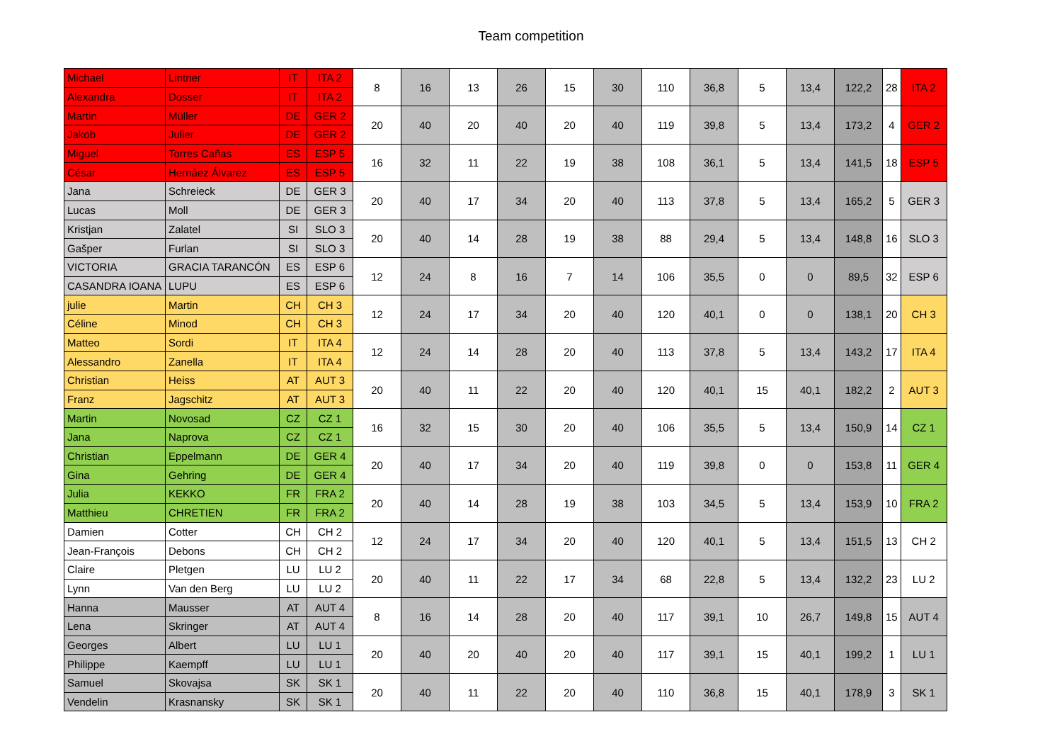Team competition
| Michael | Lintner | IT | ITA 2 | 8 | 16 | 13 | 26 | 15 | 30 | 110 | 36,8 | 5 | 13,4 | 122,2 | 28 | ITA 2 |
| Alexandra | Dosser | IT | ITA 2 | | | | | | | | | | | | | |
| Martin | Müller | DE | GER 2 | 20 | 40 | 20 | 40 | 20 | 40 | 119 | 39,8 | 5 | 13,4 | 173,2 | 4 | GER 2 |
| Jakob | Julier | DE | GER 2 | | | | | | | | | | | | | |
| Miguel | Torres Cañas | ES | ESP 5 | 16 | 32 | 11 | 22 | 19 | 38 | 108 | 36,1 | 5 | 13,4 | 141,5 | 18 | ESP 5 |
| César | Hernáez Álvarez | ES | ESP 5 | | | | | | | | | | | | | |
| Jana | Schreieck | DE | GER 3 | 20 | 40 | 17 | 34 | 20 | 40 | 113 | 37,8 | 5 | 13,4 | 165,2 | 5 | GER 3 |
| Lucas | Moll | DE | GER 3 | | | | | | | | | | | | | |
| Kristjan | Zalatel | SI | SLO 3 | 20 | 40 | 14 | 28 | 19 | 38 | 88 | 29,4 | 5 | 13,4 | 148,8 | 16 | SLO 3 |
| Gašper | Furlan | SI | SLO 3 | | | | | | | | | | | | | |
| VICTORIA | GRACIA TARANCÓN | ES | ESP 6 | 12 | 24 | 8 | 16 | 7 | 14 | 106 | 35,5 | 0 | 0 | 89,5 | 32 | ESP 6 |
| CASANDRA IOANA | LUPU | ES | ESP 6 | | | | | | | | | | | | | |
| julie | Martin | CH | CH 3 | 12 | 24 | 17 | 34 | 20 | 40 | 120 | 40,1 | 0 | 0 | 138,1 | 20 | CH 3 |
| Céline | Minod | CH | CH 3 | | | | | | | | | | | | | |
| Matteo | Sordi | IT | ITA 4 | 12 | 24 | 14 | 28 | 20 | 40 | 113 | 37,8 | 5 | 13,4 | 143,2 | 17 | ITA 4 |
| Alessandro | Zanella | IT | ITA 4 | | | | | | | | | | | | | |
| Christian | Heiss | AT | AUT 3 | 20 | 40 | 11 | 22 | 20 | 40 | 120 | 40,1 | 15 | 40,1 | 182,2 | 2 | AUT 3 |
| Franz | Jagschitz | AT | AUT 3 | | | | | | | | | | | | | |
| Martin | Novosad | CZ | CZ 1 | 16 | 32 | 15 | 30 | 20 | 40 | 106 | 35,5 | 5 | 13,4 | 150,9 | 14 | CZ 1 |
| Jana | Naprova | CZ | CZ 1 | | | | | | | | | | | | | |
| Christian | Eppelmann | DE | GER 4 | 20 | 40 | 17 | 34 | 20 | 40 | 119 | 39,8 | 0 | 0 | 153,8 | 11 | GER 4 |
| Gina | Gehring | DE | GER 4 | | | | | | | | | | | | | |
| Julia | KEKKO | FR | FRA 2 | 20 | 40 | 14 | 28 | 19 | 38 | 103 | 34,5 | 5 | 13,4 | 153,9 | 10 | FRA 2 |
| Matthieu | CHRETIEN | FR | FRA 2 | | | | | | | | | | | | | |
| Damien | Cotter | CH | CH 2 | 12 | 24 | 17 | 34 | 20 | 40 | 120 | 40,1 | 5 | 13,4 | 151,5 | 13 | CH 2 |
| Jean-François | Debons | CH | CH 2 | | | | | | | | | | | | | |
| Claire | Pletgen | LU | LU 2 | 20 | 40 | 11 | 22 | 17 | 34 | 68 | 22,8 | 5 | 13,4 | 132,2 | 23 | LU 2 |
| Lynn | Van den Berg | LU | LU 2 | | | | | | | | | | | | | |
| Hanna | Mausser | AT | AUT 4 | 8 | 16 | 14 | 28 | 20 | 40 | 117 | 39,1 | 10 | 26,7 | 149,8 | 15 | AUT 4 |
| Lena | Skringer | AT | AUT 4 | | | | | | | | | | | | | |
| Georges | Albert | LU | LU 1 | 20 | 40 | 20 | 40 | 20 | 40 | 117 | 39,1 | 15 | 40,1 | 199,2 | 1 | LU 1 |
| Philippe | Kaempff | LU | LU 1 | | | | | | | | | | | | | |
| Samuel | Skovajsa | SK | SK 1 | 20 | 40 | 11 | 22 | 20 | 40 | 110 | 36,8 | 15 | 40,1 | 178,9 | 3 | SK 1 |
| Vendelin | Krasnansky | SK | SK 1 | | | | | | | | | | | | | |